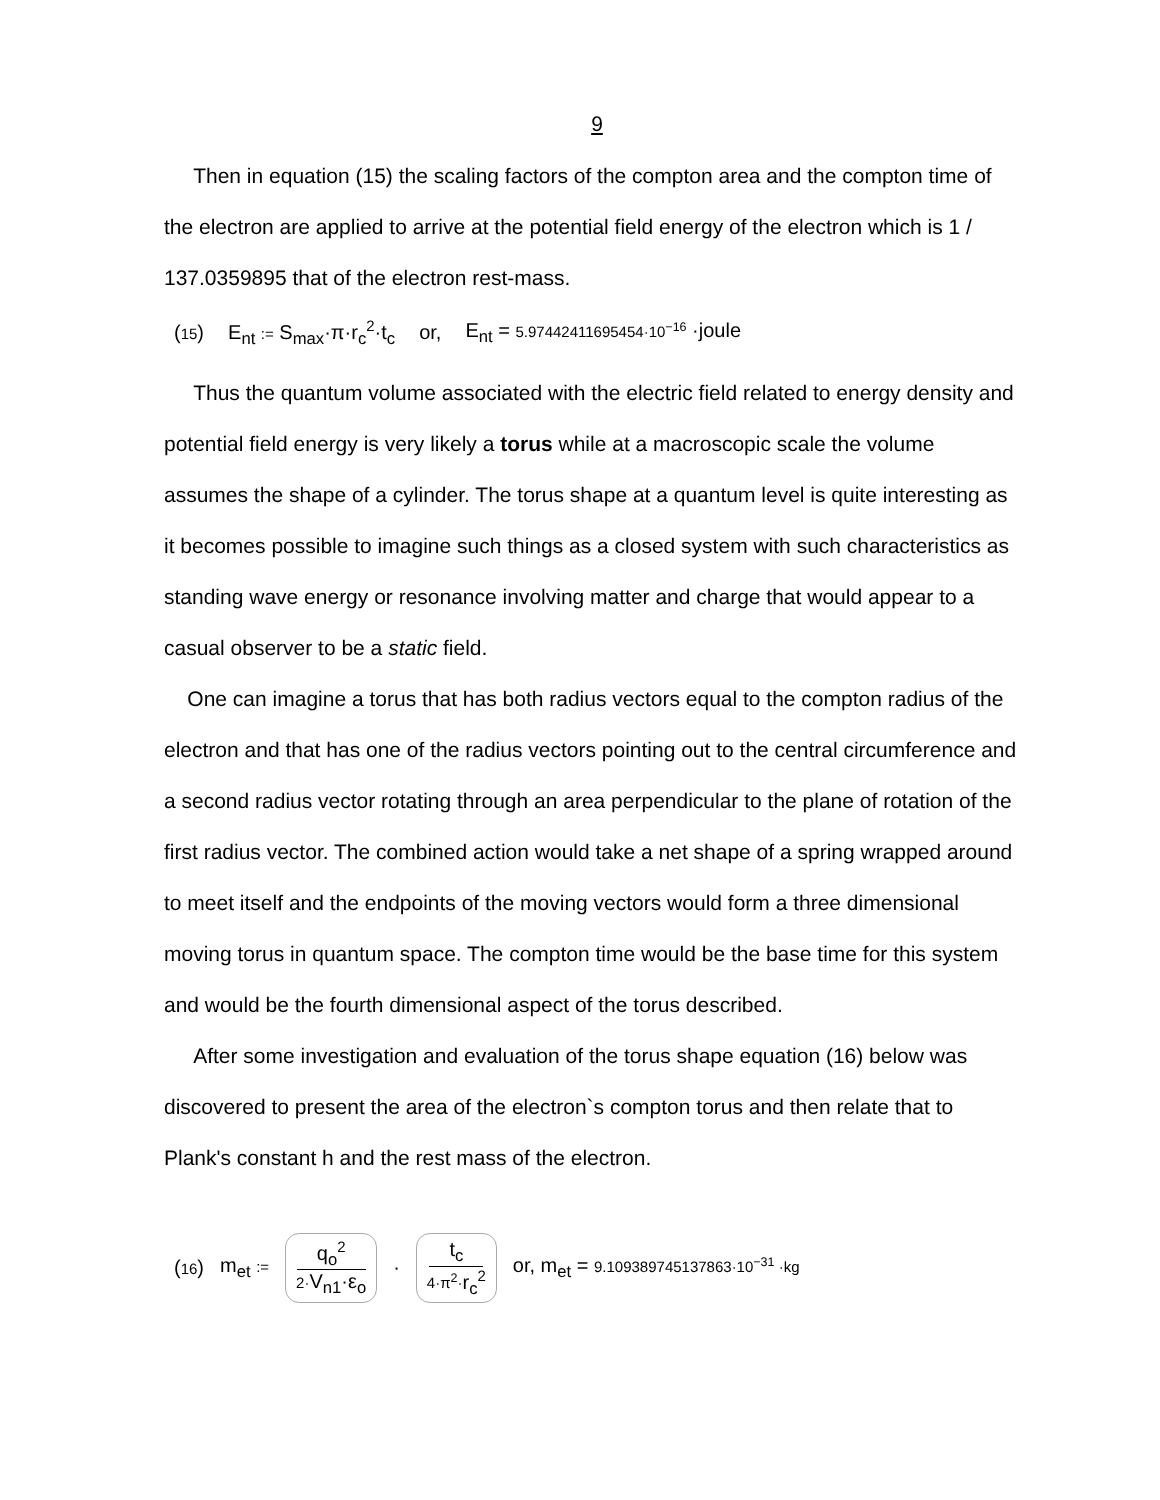9
Then in equation (15) the scaling factors of the compton area and the compton time of the electron are applied to arrive at the potential field energy of the electron which is 1 / 137.0359895 that of the electron rest-mass.
(15) E<sub>nt</sub> := S<sub>max</sub>·π·r<sub>c</sub><sup>2</sup>·t<sub>c</sub> or, E<sub>nt</sub> = 5.97442411695454·10<sup>−16</sup> ·joule
Thus the quantum volume associated with the electric field related to energy density and potential field energy is very likely a torus while at a macroscopic scale the volume assumes the shape of a cylinder. The torus shape at a quantum level is quite interesting as it becomes possible to imagine such things as a closed system with such characteristics as standing wave energy or resonance involving matter and charge that would appear to a casual observer to be a static field.
One can imagine a torus that has both radius vectors equal to the compton radius of the electron and that has one of the radius vectors pointing out to the central circumference and a second radius vector rotating through an area perpendicular to the plane of rotation of the first radius vector. The combined action would take a net shape of a spring wrapped around to meet itself and the endpoints of the moving vectors would form a three dimensional moving torus in quantum space. The compton time would be the base time for this system and would be the fourth dimensional aspect of the torus described.
After some investigation and evaluation of the torus shape equation (16) below was discovered to present the area of the electron`s compton torus and then relate that to Plank's constant h and the rest mass of the electron.
(16) m<sub>et</sub> := q<sub>o</sub><sup>2</sup> 2·V<sub>n1</sub>·ε<sub>o</sub> · t<sub>c</sub> 4·π<sup>2</sup>·r<sub>c</sub><sup>2</sup> or, m<sub>et</sub> = 9.109389745137863·10<sup>−31</sup> ·kg